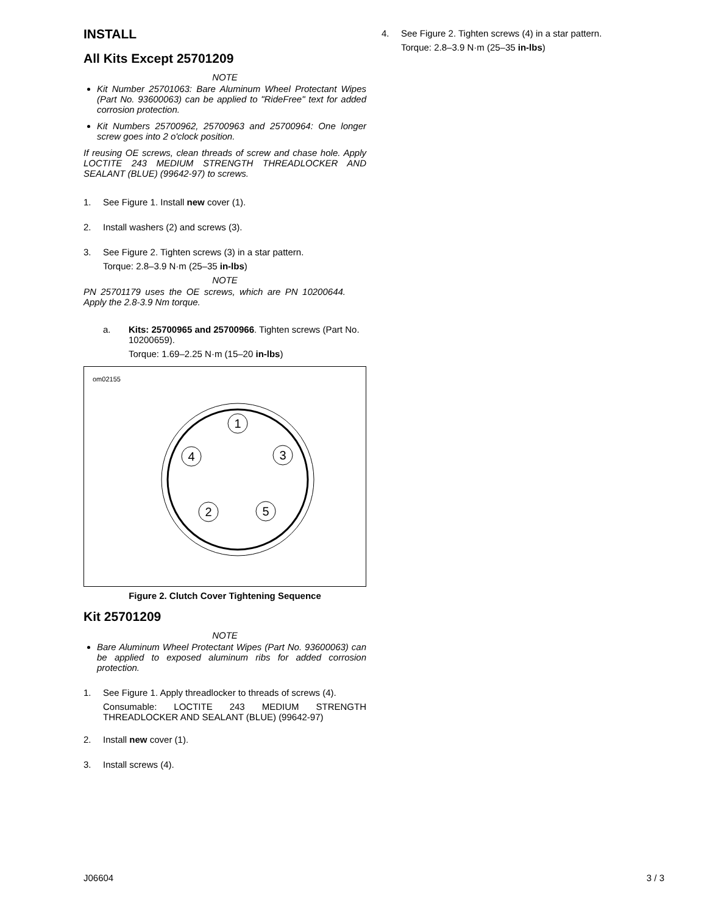INSTALL
All Kits Except 25701209
NOTE
Kit Number 25701063: Bare Aluminum Wheel Protectant Wipes (Part No. 93600063) can be applied to "RideFree" text for added corrosion protection.
Kit Numbers 25700962, 25700963 and 25700964: One longer screw goes into 2 o'clock position.
If reusing OE screws, clean threads of screw and chase hole. Apply LOCTITE 243 MEDIUM STRENGTH THREADLOCKER AND SEALANT (BLUE) (99642-97) to screws.
1. See Figure 1. Install new cover (1).
2. Install washers (2) and screws (3).
3. See Figure 2. Tighten screws (3) in a star pattern.
Torque: 2.8–3.9 N·m (25–35 in-lbs)
NOTE
PN 25701179 uses the OE screws, which are PN 10200644. Apply the 2.8-3.9 Nm torque.
a. Kits: 25700965 and 25700966. Tighten screws (Part No. 10200659).
Torque: 1.69–2.25 N·m (15–20 in-lbs)
om02155
1
4
3
2
5
Figure 2. Clutch Cover Tightening Sequence
Kit 25701209
NOTE
Bare Aluminum Wheel Protectant Wipes (Part No. 93600063) can be applied to exposed aluminum ribs for added corrosion protection.
1. See Figure 1. Apply threadlocker to threads of screws (4).
Consumable: LOCTITE 243 MEDIUM STRENGTH THREADLOCKER AND SEALANT (BLUE) (99642-97)
2. Install new cover (1).
3. Install screws (4).
4. See Figure 2. Tighten screws (4) in a star pattern.
Torque: 2.8–3.9 N·m (25–35 in-lbs)
J06604 3 / 3